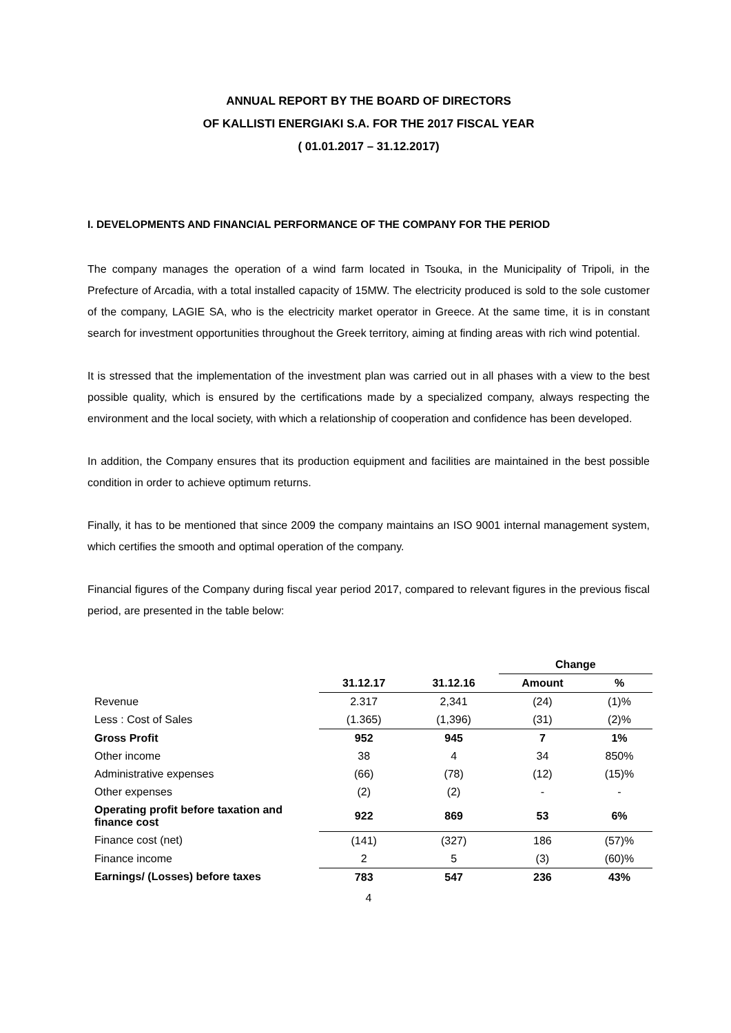ANNUAL REPORT BY THE BOARD OF DIRECTORS
OF KALLISTI ENERGIAKI S.A. FOR THE 2017 FISCAL YEAR
( 01.01.2017 – 31.12.2017)
I. DEVELOPMENTS AND FINANCIAL PERFORMANCE OF THE COMPANY FOR THE PERIOD
The company manages the operation of a wind farm located in Tsouka, in the Municipality of Tripoli, in the Prefecture of Arcadia, with a total installed capacity of 15MW. The electricity produced is sold to the sole customer of the company, LAGIE SA, who is the electricity market operator in Greece. At the same time, it is in constant search for investment opportunities throughout the Greek territory, aiming at finding areas with rich wind potential.
It is stressed that the implementation of the investment plan was carried out in all phases with a view to the best possible quality, which is ensured by the certifications made by a specialized company, always respecting the environment and the local society, with which a relationship of cooperation and confidence has been developed.
In addition, the Company ensures that its production equipment and facilities are maintained in the best possible condition in order to achieve optimum returns.
Finally, it has to be mentioned that since 2009 the company maintains an ISO 9001 internal management system, which certifies the smooth and optimal operation of the company.
Financial figures of the Company during fiscal year period 2017, compared to relevant figures in the previous fiscal period, are presented in the table below:
| | | | Change | |
| --- | --- | --- | --- | --- |
| | 31.12.17 | 31.12.16 | Amount | % |
| Revenue | 2.317 | 2,341 | (24) | (1)% |
| Less : Cost of Sales | (1.365) | (1,396) | (31) | (2)% |
| Gross Profit | 952 | 945 | 7 | 1% |
| Other income | 38 | 4 | 34 | 850% |
| Administrative expenses | (66) | (78) | (12) | (15)% |
| Other expenses | (2) | (2) | - | - |
| Operating profit before taxation and finance cost | 922 | 869 | 53 | 6% |
| Finance cost (net) | (141) | (327) | 186 | (57)% |
| Finance income | 2 | 5 | (3) | (60)% |
| Earnings/ (Losses) before taxes | 783 | 547 | 236 | 43% |
4